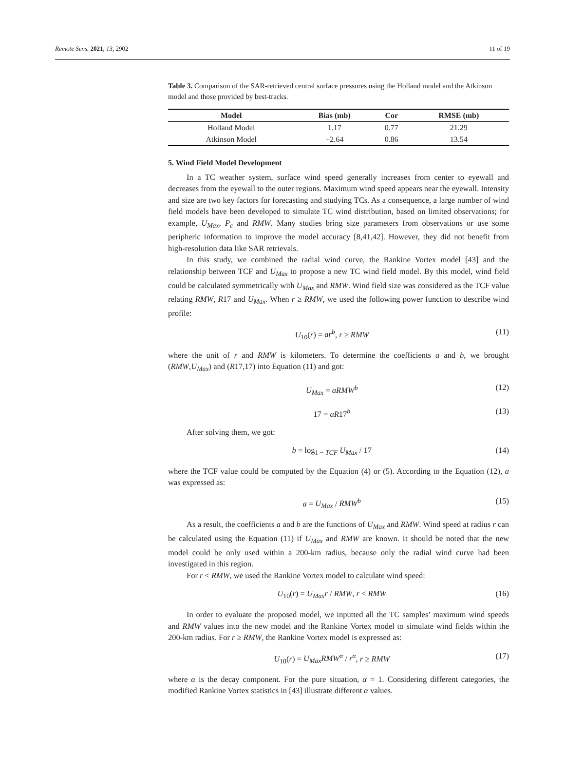Remote Sens. 2021, 13, 2902 11 of 19
Table 3. Comparison of the SAR-retrieved central surface pressures using the Holland model and the Atkinson model and those provided by best-tracks.
| Model | Bias (mb) | Cor | RMSE (mb) |
| --- | --- | --- | --- |
| Holland Model | 1.17 | 0.77 | 21.29 |
| Atkinson Model | −2.64 | 0.86 | 13.54 |
5. Wind Field Model Development
In a TC weather system, surface wind speed generally increases from center to eyewall and decreases from the eyewall to the outer regions. Maximum wind speed appears near the eyewall. Intensity and size are two key factors for forecasting and studying TCs. As a consequence, a large number of wind field models have been developed to simulate TC wind distribution, based on limited observations; for example, U<sub>Max</sub>, P<sub>c</sub> and RMW. Many studies bring size parameters from observations or use some peripheric information to improve the model accuracy [8,41,42]. However, they did not benefit from high-resolution data like SAR retrievals.
In this study, we combined the radial wind curve, the Rankine Vortex model [43] and the relationship between TCF and U<sub>Max</sub> to propose a new TC wind field model. By this model, wind field could be calculated symmetrically with U<sub>Max</sub> and RMW. Wind field size was considered as the TCF value relating RMW, R17 and U<sub>Max</sub>. When r ≥ RMW, we used the following power function to describe wind profile:
U<sub>10</sub>(r) = ar<sup>b</sup>, r ≥ RMW (11)
where the unit of r and RMW is kilometers. To determine the coefficients a and b, we brought (RMW,U<sub>Max</sub>) and (R17,17) into Equation (11) and got:
U<sub>Max</sub> = aRMW<sup>b</sup> (12)
17 = aR17<sup>b</sup> (13)
After solving them, we got:
b = log<sub>1 − TCF</sub> U<sub>Max</sub> / 17 (14)
where the TCF value could be computed by the Equation (4) or (5). According to the Equation (12), a was expressed as:
a = U<sub>Max</sub> / RMW<sup>b</sup> (15)
As a result, the coefficients a and b are the functions of U<sub>Max</sub> and RMW. Wind speed at radius r can be calculated using the Equation (11) if U<sub>Max</sub> and RMW are known. It should be noted that the new model could be only used within a 200-km radius, because only the radial wind curve had been investigated in this region.
For r < RMW, we used the Rankine Vortex model to calculate wind speed:
U<sub>10</sub>(r) = U<sub>Max</sub>r / RMW, r < RMW (16)
In order to evaluate the proposed model, we inputted all the TC samples’ maximum wind speeds and RMW values into the new model and the Rankine Vortex model to simulate wind fields within the 200-km radius. For r ≥ RMW, the Rankine Vortex model is expressed as:
U<sub>10</sub>(r) = U<sub>Max</sub>RMW<sup>α</sup> / r<sup>α</sup>, r ≥ RMW (17)
where α is the decay component. For the pure situation, α = 1. Considering different categories, the modified Rankine Vortex statistics in [43] illustrate different α values.